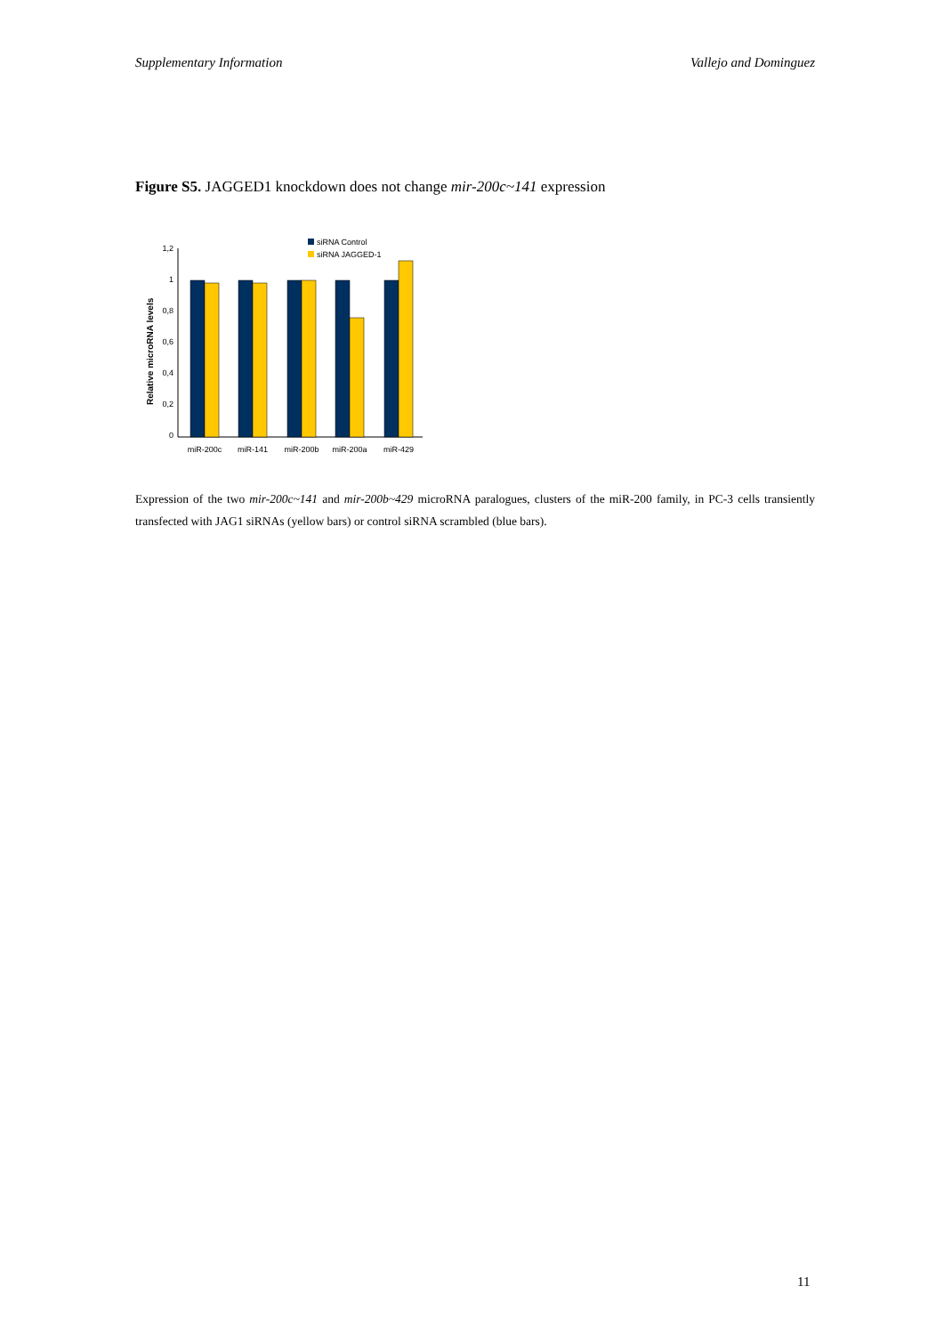Supplementary Information Vallejo and Dominguez
Figure S5. JAGGED1 knockdown does not change mir-200c~141 expression
Relative microRNA levels
1,2
1
0,8
0,6
0,4
0,2
0
siRNA Control
siRNA JAGGED-1
miR-200c
miR-141
miR-200b
miR-200a
miR-429
Expression of the two mir-200c~141 and mir-200b~429 microRNA paralogues, clusters of the miR-200 family, in PC-3 cells transiently transfected with JAG1 siRNAs (yellow bars) or control siRNA scrambled (blue bars).
11